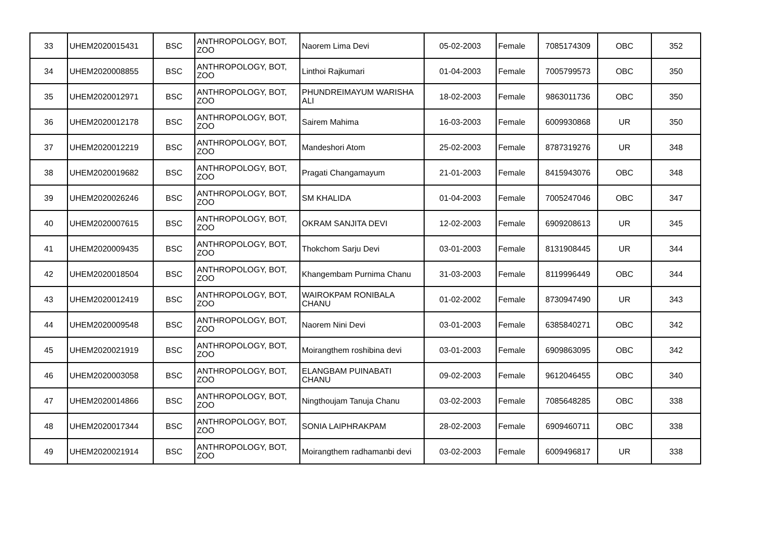| 33 | UHEM2020015431 | BSC | ANTHROPOLOGY, BOT, ZOO | Naorem Lima Devi | 05-02-2003 | Female | 7085174309 | OBC | 352 |
| 34 | UHEM2020008855 | BSC | ANTHROPOLOGY, BOT, ZOO | Linthoi Rajkumari | 01-04-2003 | Female | 7005799573 | OBC | 350 |
| 35 | UHEM2020012971 | BSC | ANTHROPOLOGY, BOT, ZOO | PHUNDREIMAYUM WARISHA ALI | 18-02-2003 | Female | 9863011736 | OBC | 350 |
| 36 | UHEM2020012178 | BSC | ANTHROPOLOGY, BOT, ZOO | Sairem Mahima | 16-03-2003 | Female | 6009930868 | UR | 350 |
| 37 | UHEM2020012219 | BSC | ANTHROPOLOGY, BOT, ZOO | Mandeshori Atom | 25-02-2003 | Female | 8787319276 | UR | 348 |
| 38 | UHEM2020019682 | BSC | ANTHROPOLOGY, BOT, ZOO | Pragati Changamayum | 21-01-2003 | Female | 8415943076 | OBC | 348 |
| 39 | UHEM2020026246 | BSC | ANTHROPOLOGY, BOT, ZOO | SM KHALIDA | 01-04-2003 | Female | 7005247046 | OBC | 347 |
| 40 | UHEM2020007615 | BSC | ANTHROPOLOGY, BOT, ZOO | OKRAM SANJITA DEVI | 12-02-2003 | Female | 6909208613 | UR | 345 |
| 41 | UHEM2020009435 | BSC | ANTHROPOLOGY, BOT, ZOO | Thokchom Sarju Devi | 03-01-2003 | Female | 8131908445 | UR | 344 |
| 42 | UHEM2020018504 | BSC | ANTHROPOLOGY, BOT, ZOO | Khangembam Purnima Chanu | 31-03-2003 | Female | 8119996449 | OBC | 344 |
| 43 | UHEM2020012419 | BSC | ANTHROPOLOGY, BOT, ZOO | WAIROKPAM RONIBALA CHANU | 01-02-2002 | Female | 8730947490 | UR | 343 |
| 44 | UHEM2020009548 | BSC | ANTHROPOLOGY, BOT, ZOO | Naorem Nini Devi | 03-01-2003 | Female | 6385840271 | OBC | 342 |
| 45 | UHEM2020021919 | BSC | ANTHROPOLOGY, BOT, ZOO | Moirangthem roshibina devi | 03-01-2003 | Female | 6909863095 | OBC | 342 |
| 46 | UHEM2020003058 | BSC | ANTHROPOLOGY, BOT, ZOO | ELANGBAM PUINABATI CHANU | 09-02-2003 | Female | 9612046455 | OBC | 340 |
| 47 | UHEM2020014866 | BSC | ANTHROPOLOGY, BOT, ZOO | Ningthoujam Tanuja Chanu | 03-02-2003 | Female | 7085648285 | OBC | 338 |
| 48 | UHEM2020017344 | BSC | ANTHROPOLOGY, BOT, ZOO | SONIA LAIPHRAKPAM | 28-02-2003 | Female | 6909460711 | OBC | 338 |
| 49 | UHEM2020021914 | BSC | ANTHROPOLOGY, BOT, ZOO | Moirangthem radhamanbi devi | 03-02-2003 | Female | 6009496817 | UR | 338 |